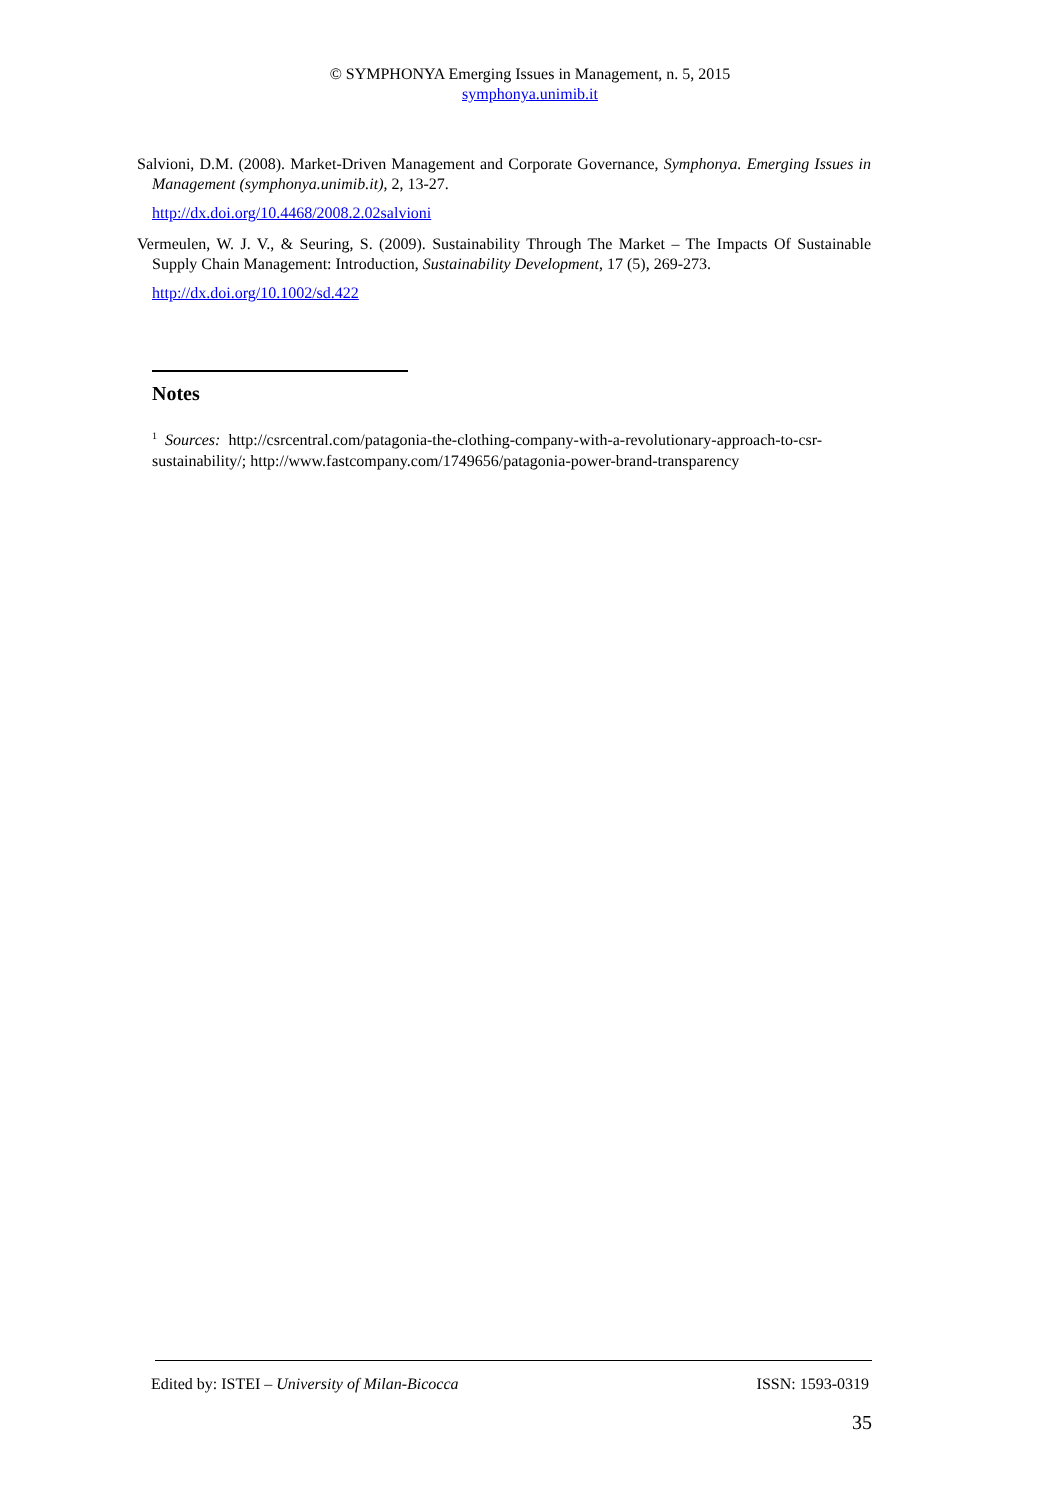© SYMPHONYA Emerging Issues in Management, n. 5, 2015
symphonya.unimib.it
Salvioni, D.M. (2008). Market-Driven Management and Corporate Governance, Symphonya. Emerging Issues in Management (symphonya.unimib.it), 2, 13-27.
http://dx.doi.org/10.4468/2008.2.02salvioni
Vermeulen, W. J. V., & Seuring, S. (2009). Sustainability Through The Market – The Impacts Of Sustainable Supply Chain Management: Introduction, Sustainability Development, 17 (5), 269-273.
http://dx.doi.org/10.1002/sd.422
Notes
<sup>1</sup> Sources: http://csrcentral.com/patagonia-the-clothing-company-with-a-revolutionary-approach-to-csr-sustainability/; http://www.fastcompany.com/1749656/patagonia-power-brand-transparency
Edited by: ISTEI – University of Milan-Bicocca ISSN: 1593-0319
35